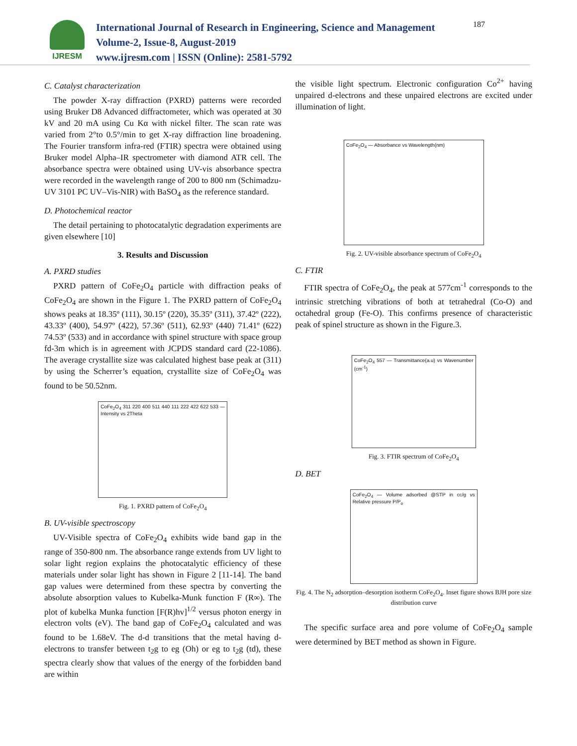IJRESM
International Journal of Research in Engineering, Science and Management
Volume-2, Issue-8, August-2019
www.ijresm.com | ISSN (Online): 2581-5792
187
C. Catalyst characterization
The powder X-ray diffraction (PXRD) patterns were recorded using Bruker D8 Advanced diffractometer, which was operated at 30 kV and 20 mA using Cu Kα with nickel filter. The scan rate was varied from 2°to 0.5°/min to get X-ray diffraction line broadening. The Fourier transform infra-red (FTIR) spectra were obtained using Bruker model Alpha–IR spectrometer with diamond ATR cell. The absorbance spectra were obtained using UV-vis absorbance spectra were recorded in the wavelength range of 200 to 800 nm (Schimadzu-UV 3101 PC UV–Vis-NIR) with BaSO<sub>4</sub> as the reference standard.
D. Photochemical reactor
The detail pertaining to photocatalytic degradation experiments are given elsewhere [10]
3. Results and Discussion
A. PXRD studies
PXRD pattern of CoFe<sub>2</sub>O<sub>4</sub> particle with diffraction peaks of CoFe<sub>2</sub>O<sub>4</sub> are shown in the Figure 1. The PXRD pattern of CoFe<sub>2</sub>O<sub>4</sub> shows peaks at 18.35º (111), 30.15º (220), 35.35º (311), 37.42º (222), 43.33º (400), 54.97º (422), 57.36º (511), 62.93º (440) 71.41º (622) 74.53º (533) and in accordance with spinel structure with space group fd-3m which is in agreement with JCPDS standard card (22-1086). The average crystallite size was calculated highest base peak at (311) by using the Scherrer’s equation, crystallite size of CoFe<sub>2</sub>O<sub>4</sub> was found to be 50.52nm.
CoFe<sub>2</sub>O<sub>4</sub> 311 220 400 511 440 111 222 422 622 533 — Intensity vs 2Theta
Fig. 1. PXRD pattern of CoFe<sub>2</sub>O<sub>4</sub>
B. UV-visible spectroscopy
UV-Visible spectra of CoFe<sub>2</sub>O<sub>4</sub> exhibits wide band gap in the range of 350-800 nm. The absorbance range extends from UV light to solar light region explains the photocatalytic efficiency of these materials under solar light has shown in Figure 2 [11-14]. The band gap values were determined from these spectra by converting the absolute absorption values to Kubelka-Munk function F (R∞). The plot of kubelka Munka function [F(R)hv]<sup>1/2</sup> versus photon energy in electron volts (eV). The band gap of CoFe<sub>2</sub>O<sub>4</sub> calculated and was found to be 1.68eV. The d-d transitions that the metal having d-electrons to transfer between t<sub>2</sub>g to eg (Oh) or eg to t<sub>2</sub>g (td), these spectra clearly show that values of the energy of the forbidden band are within
the visible light spectrum. Electronic configuration Co<sup>2+</sup> having unpaired d-electrons and these unpaired electrons are excited under illumination of light.
CoFe<sub>2</sub>O<sub>4</sub> — Absorbance vs Wavelength(nm)
Fig. 2. UV-visible absorbance spectrum of CoFe<sub>2</sub>O<sub>4</sub>
C. FTIR
FTIR spectra of CoFe<sub>2</sub>O<sub>4</sub>, the peak at 577cm<sup>-1</sup> corresponds to the intrinsic stretching vibrations of both at tetrahedral (Co-O) and octahedral group (Fe-O). This confirms presence of characteristic peak of spinel structure as shown in the Figure.3.
CoFe<sub>2</sub>O<sub>4</sub> 557 — Transmittance(a.u) vs Wavenumber (cm<sup>-1</sup>)
Fig. 3. FTIR spectrum of CoFe<sub>2</sub>O<sub>4</sub>
D. BET
CoFe<sub>2</sub>O<sub>4</sub> — Volume adsorbed @STP in cc/g vs Relative pressure P/P<sub>o</sub>
Fig. 4. The N<sub>2</sub> adsorption–desorption isotherm CoFe<sub>2</sub>O<sub>4</sub>. Inset figure shows BJH pore size distribution curve
The specific surface area and pore volume of CoFe<sub>2</sub>O<sub>4</sub> sample were determined by BET method as shown in Figure.